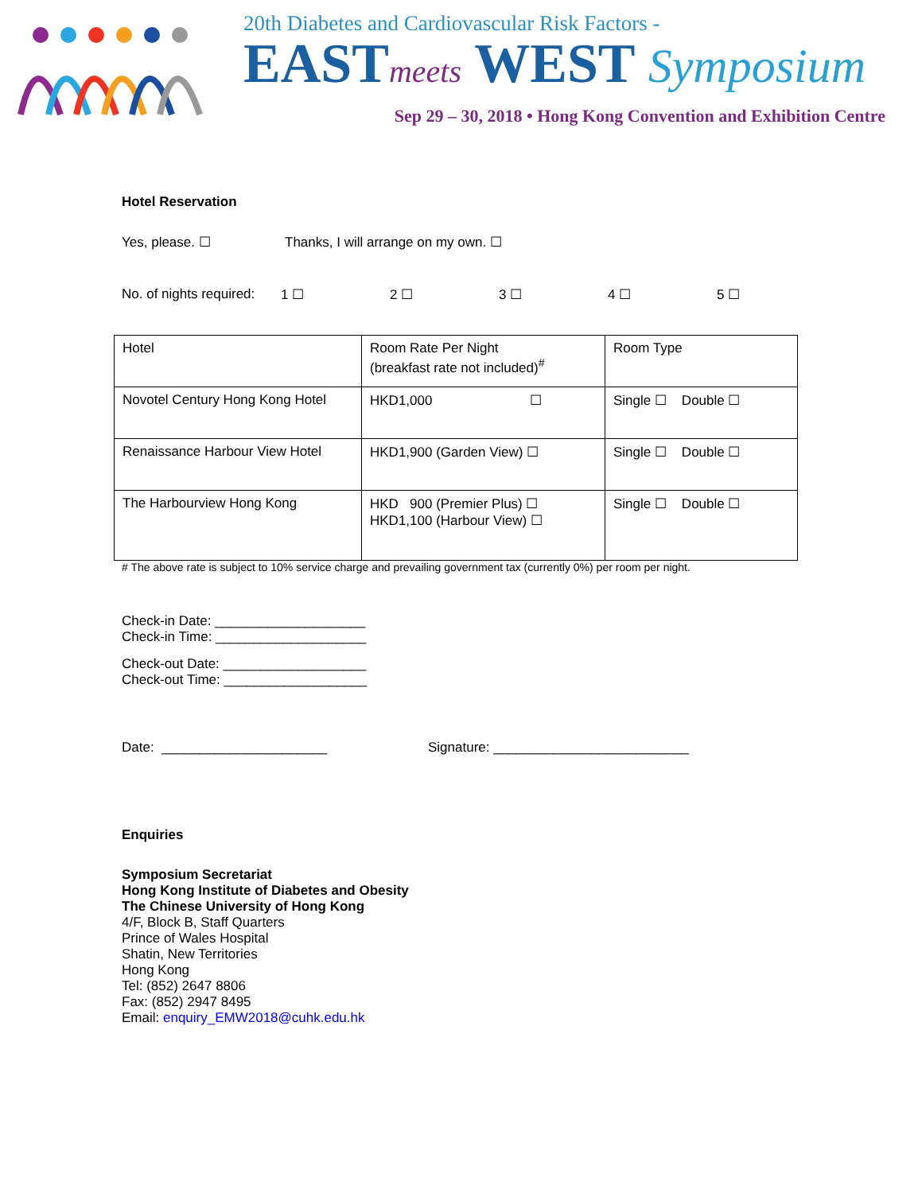20th Diabetes and Cardiovascular Risk Factors -
EASTmeets WEST Symposium
Sep 29 – 30, 2018 • Hong Kong Convention and Exhibition Centre
Hotel Reservation
Yes, please. ☐ Thanks, I will arrange on my own. ☐
No. of nights required: 1 ☐ 2 ☐ 3 ☐ 4 ☐ 5 ☐
| Hotel | Room Rate Per Night (breakfast rate not included)<sup>#</sup> | Room Type |
| Novotel Century Hong Kong Hotel | HKD1,000 ☐ | Single ☐ Double ☐ |
| Renaissance Harbour View Hotel | HKD1,900 (Garden View) ☐ | Single ☐ Double ☐ |
| The Harbourview Hong Kong | HKD 900 (Premier Plus) ☐ HKD1,100 (Harbour View) ☐ | Single ☐ Double ☐ |
# The above rate is subject to 10% service charge and prevailing government tax (currently 0%) per room per night.
Check-in Date: ____________________
Check-in Time: ____________________
Check-out Date: ___________________
Check-out Time: ___________________
Date: ______________________ Signature: __________________________
Enquiries
Symposium Secretariat
Hong Kong Institute of Diabetes and Obesity
The Chinese University of Hong Kong
4/F, Block B, Staff Quarters
Prince of Wales Hospital
Shatin, New Territories
Hong Kong
Tel: (852) 2647 8806
Fax: (852) 2947 8495
Email: enquiry_EMW2018@cuhk.edu.hk